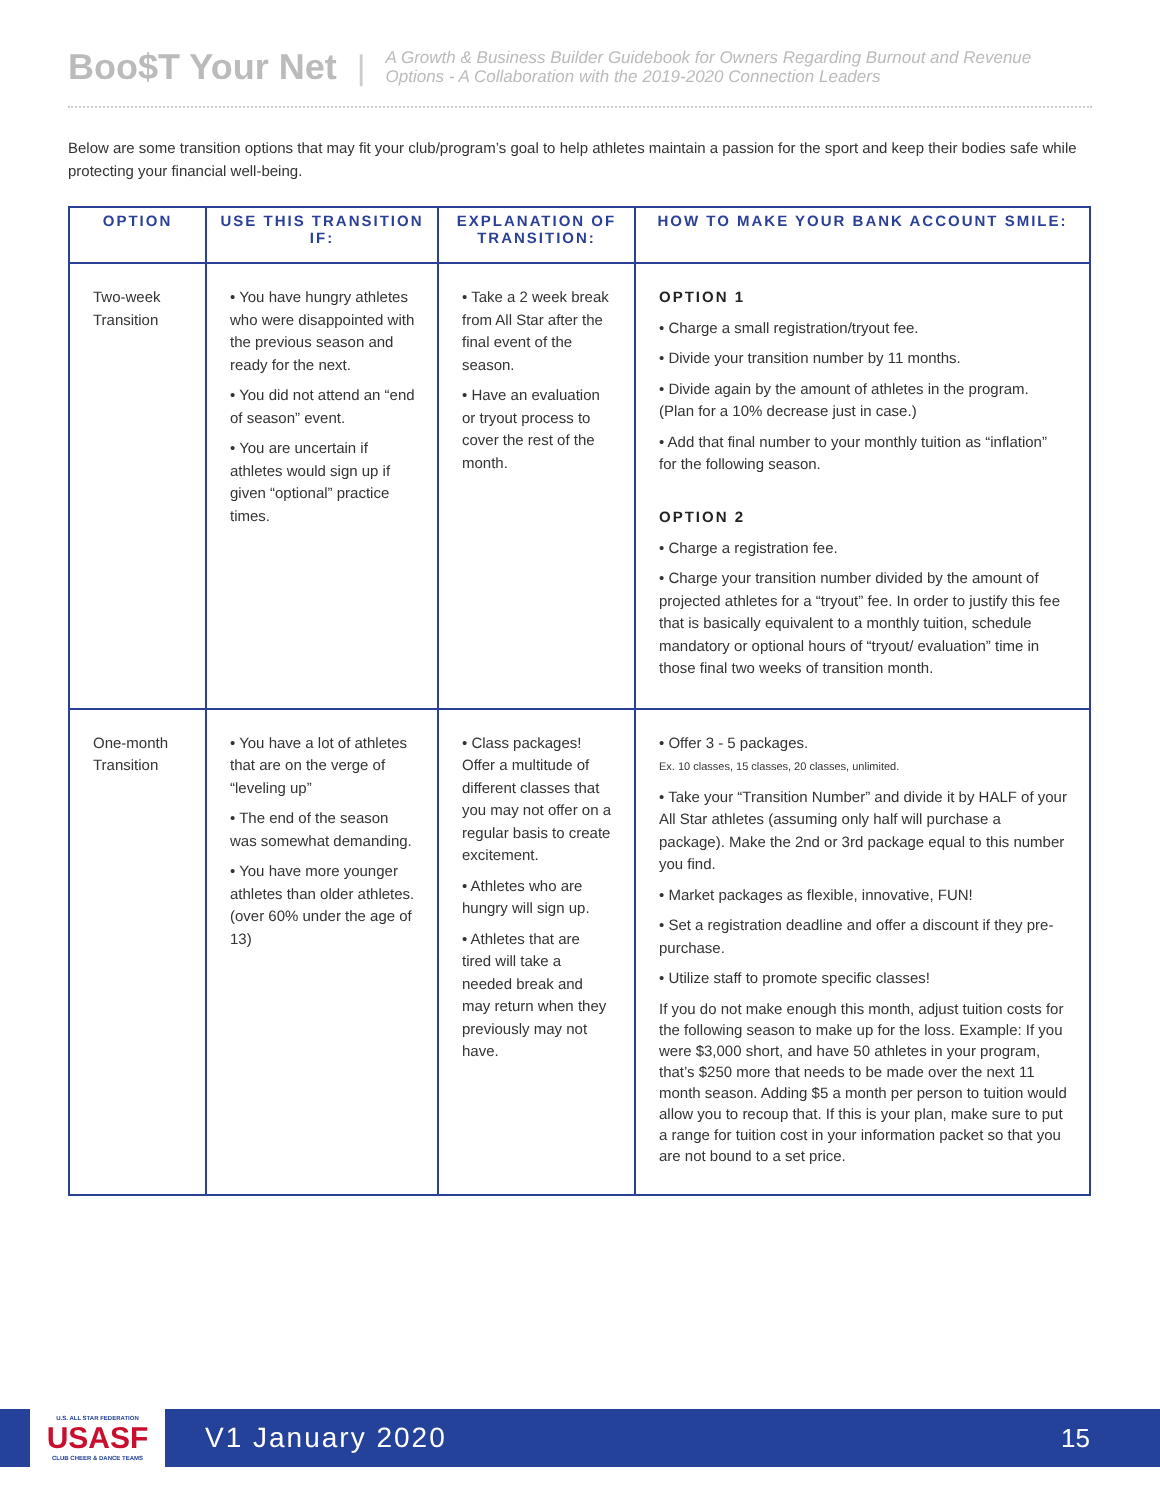Boo$T Your Net |
A Growth & Business Builder Guidebook for Owners Regarding Burnout and Revenue
Options - A Collaboration with the 2019-2020 Connection Leaders
Below are some transition options that may fit your club/program’s goal to help athletes maintain a passion for the sport and keep their bodies safe while protecting your financial well-being.
| OPTION | USE THIS TRANSITION IF: | EXPLANATION OF TRANSITION: | HOW TO MAKE YOUR BANK ACCOUNT SMILE: |
| --- | --- | --- | --- |
| Two-week Transition | • You have hungry athletes who were disappointed with the previous season and ready for the next. • You did not attend an “end of season” event. • You are uncertain if athletes would sign up if given “optional” practice times. | • Take a 2 week break from All Star after the final event of the season. • Have an evaluation or tryout process to cover the rest of the month. | OPTION 1 • Charge a small registration/tryout fee. • Divide your transition number by 11 months. • Divide again by the amount of athletes in the program. (Plan for a 10% decrease just in case.) • Add that final number to your monthly tuition as “inflation” for the following season. OPTION 2 • Charge a registration fee. • Charge your transition number divided by the amount of projected athletes for a “tryout” fee. In order to justify this fee that is basically equivalent to a monthly tuition, schedule mandatory or optional hours of “tryout/ evaluation” time in those final two weeks of transition month. |
| One-month Transition | • You have a lot of athletes that are on the verge of “leveling up” • The end of the season was somewhat demanding. • You have more younger athletes than older athletes. (over 60% under the age of 13) | • Class packages! Offer a multitude of different classes that you may not offer on a regular basis to create excitement. • Athletes who are hungry will sign up. • Athletes that are tired will take a needed break and may return when they previously may not have. | • Offer 3 - 5 packages. Ex. 10 classes, 15 classes, 20 classes, unlimited. • Take your “Transition Number” and divide it by HALF of your All Star athletes (assuming only half will purchase a package). Make the 2nd or 3rd package equal to this number you find. • Market packages as flexible, innovative, FUN! • Set a registration deadline and offer a discount if they pre-purchase. • Utilize staff to promote specific classes! If you do not make enough this month, adjust tuition costs for the following season to make up for the loss. Example: If you were $3,000 short, and have 50 athletes in your program, that’s $250 more that needs to be made over the next 11 month season. Adding $5 a month per person to tuition would allow you to recoup that. If this is your plan, make sure to put a range for tuition cost in your information packet so that you are not bound to a set price. |
U.S. ALL STAR FEDERATION
USASF
CLUB CHEER & DANCE TEAMS
V1 January 2020 15